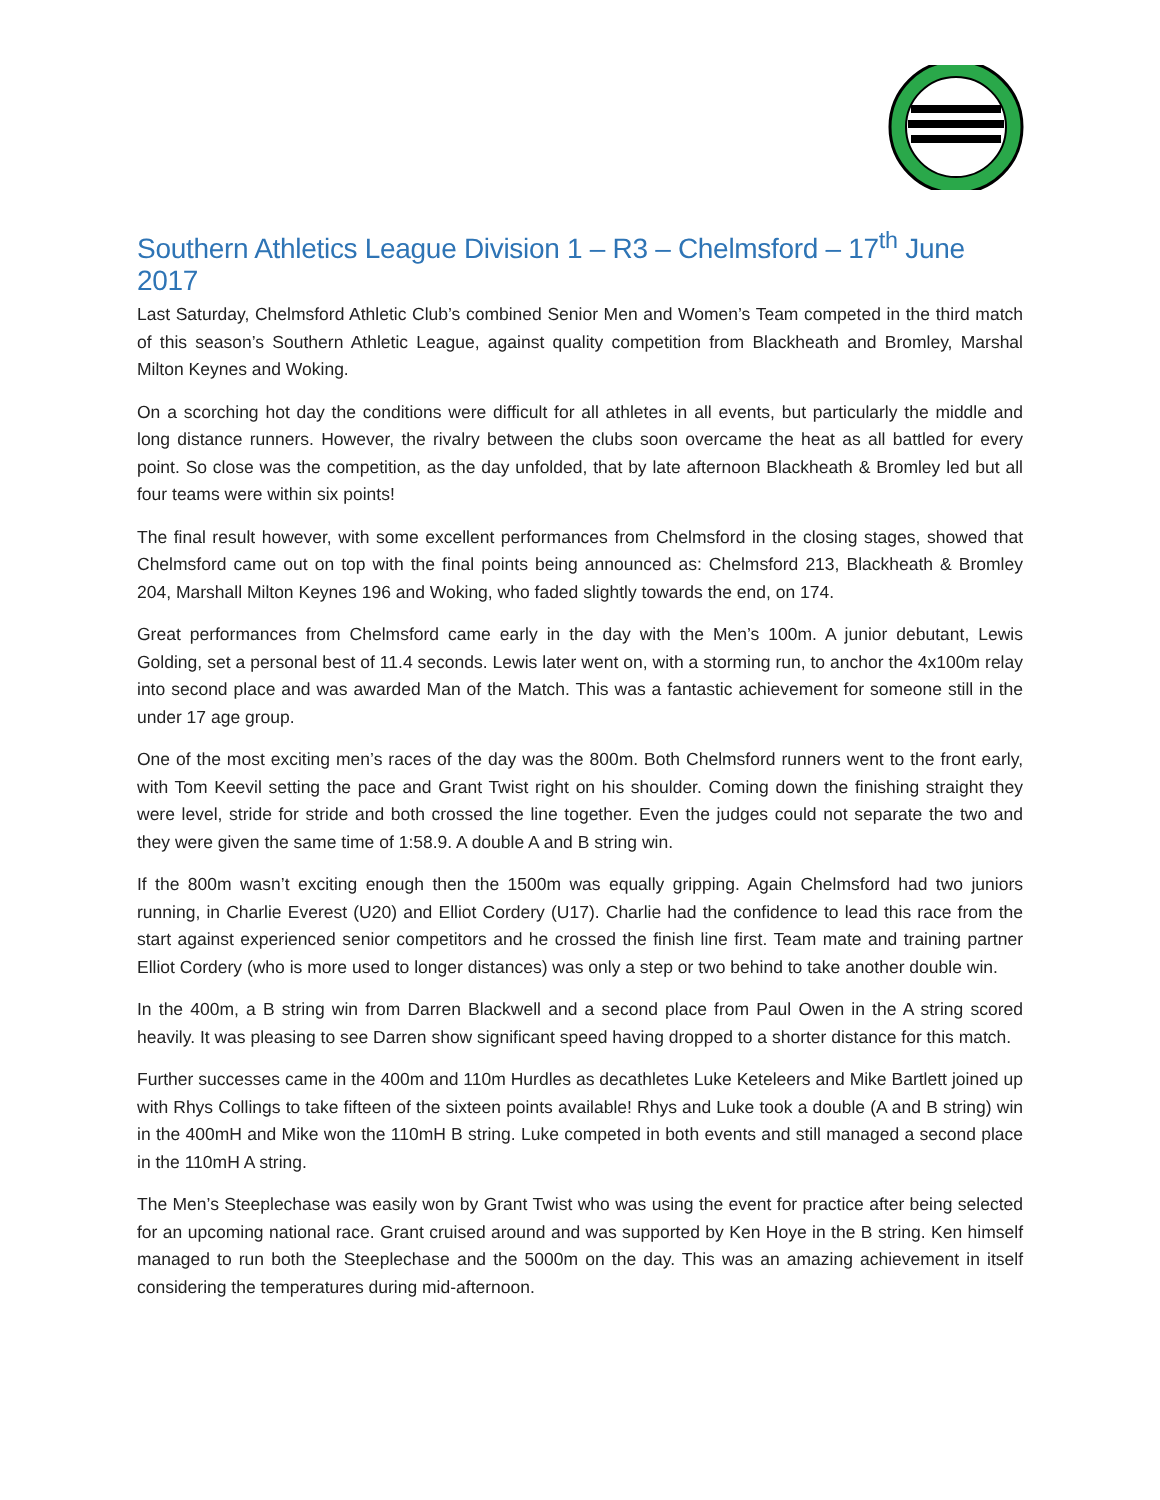Southern Athletics League Division 1 – R3 – Chelmsford – 17<sup>th</sup> June 2017
Last Saturday, Chelmsford Athletic Club’s combined Senior Men and Women’s Team competed in the third match of this season’s Southern Athletic League, against quality competition from Blackheath and Bromley, Marshal Milton Keynes and Woking.
On a scorching hot day the conditions were difficult for all athletes in all events, but particularly the middle and long distance runners. However, the rivalry between the clubs soon overcame the heat as all battled for every point. So close was the competition, as the day unfolded, that by late afternoon Blackheath & Bromley led but all four teams were within six points!
The final result however, with some excellent performances from Chelmsford in the closing stages, showed that Chelmsford came out on top with the final points being announced as: Chelmsford 213, Blackheath & Bromley 204, Marshall Milton Keynes 196 and Woking, who faded slightly towards the end, on 174.
Great performances from Chelmsford came early in the day with the Men’s 100m. A junior debutant, Lewis Golding, set a personal best of 11.4 seconds. Lewis later went on, with a storming run, to anchor the 4x100m relay into second place and was awarded Man of the Match. This was a fantastic achievement for someone still in the under 17 age group.
One of the most exciting men’s races of the day was the 800m. Both Chelmsford runners went to the front early, with Tom Keevil setting the pace and Grant Twist right on his shoulder. Coming down the finishing straight they were level, stride for stride and both crossed the line together. Even the judges could not separate the two and they were given the same time of 1:58.9. A double A and B string win.
If the 800m wasn’t exciting enough then the 1500m was equally gripping. Again Chelmsford had two juniors running, in Charlie Everest (U20) and Elliot Cordery (U17). Charlie had the confidence to lead this race from the start against experienced senior competitors and he crossed the finish line first. Team mate and training partner Elliot Cordery (who is more used to longer distances) was only a step or two behind to take another double win.
In the 400m, a B string win from Darren Blackwell and a second place from Paul Owen in the A string scored heavily. It was pleasing to see Darren show significant speed having dropped to a shorter distance for this match.
Further successes came in the 400m and 110m Hurdles as decathletes Luke Keteleers and Mike Bartlett joined up with Rhys Collings to take fifteen of the sixteen points available! Rhys and Luke took a double (A and B string) win in the 400mH and Mike won the 110mH B string. Luke competed in both events and still managed a second place in the 110mH A string.
The Men’s Steeplechase was easily won by Grant Twist who was using the event for practice after being selected for an upcoming national race. Grant cruised around and was supported by Ken Hoye in the B string. Ken himself managed to run both the Steeplechase and the 5000m on the day. This was an amazing achievement in itself considering the temperatures during mid-afternoon.